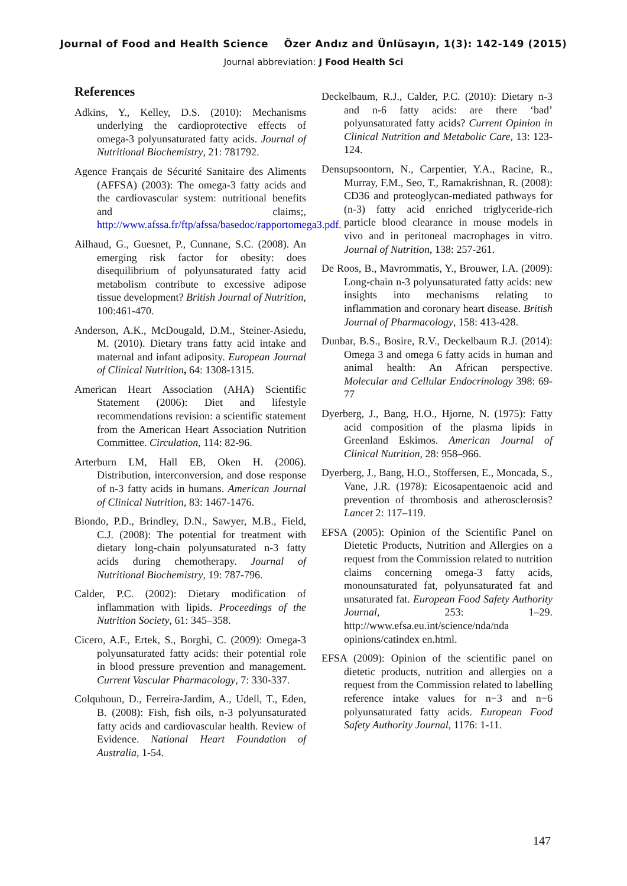Journal of Food and Health Science Özer Andız and Ünlüsayın, 1(3): 142-149 (2015)
Journal abbreviation: J Food Health Sci
References
Adkins, Y., Kelley, D.S. (2010): Mechanisms underlying the cardioprotective effects of omega-3 polyunsaturated fatty acids. Journal of Nutritional Biochemistry, 21: 781792.
Agence Français de Sécurité Sanitaire des Aliments (AFFSA) (2003): The omega-3 fatty acids and the cardiovascular system: nutritional benefits and claims;, http://www.afssa.fr/ftp/afssa/basedoc/rapportomega3.pdf.
Ailhaud, G., Guesnet, P., Cunnane, S.C. (2008). An emerging risk factor for obesity: does disequilibrium of polyunsaturated fatty acid metabolism contribute to excessive adipose tissue development? British Journal of Nutrition, 100:461-470.
Anderson, A.K., McDougald, D.M., Steiner-Asiedu, M. (2010). Dietary trans fatty acid intake and maternal and infant adiposity. European Journal of Clinical Nutrition, 64: 1308-1315.
American Heart Association (AHA) Scientific Statement (2006): Diet and lifestyle recommendations revision: a scientific statement from the American Heart Association Nutrition Committee. Circulation, 114: 82-96.
Arterburn LM, Hall EB, Oken H. (2006). Distribution, interconversion, and dose response of n-3 fatty acids in humans. American Journal of Clinical Nutrition, 83: 1467-1476.
Biondo, P.D., Brindley, D.N., Sawyer, M.B., Field, C.J. (2008): The potential for treatment with dietary long-chain polyunsaturated n-3 fatty acids during chemotherapy. Journal of Nutritional Biochemistry, 19: 787-796.
Calder, P.C. (2002): Dietary modification of inflammation with lipids. Proceedings of the Nutrition Society, 61: 345–358.
Cicero, A.F., Ertek, S., Borghi, C. (2009): Omega-3 polyunsaturated fatty acids: their potential role in blood pressure prevention and management. Current Vascular Pharmacology, 7: 330-337.
Colquhoun, D., Ferreira-Jardim, A., Udell, T., Eden, B. (2008): Fish, fish oils, n-3 polyunsaturated fatty acids and cardiovascular health. Review of Evidence. National Heart Foundation of Australia, 1-54.
Deckelbaum, R.J., Calder, P.C. (2010): Dietary n-3 and n-6 fatty acids: are there ‘bad’ polyunsaturated fatty acids? Current Opinion in Clinical Nutrition and Metabolic Care, 13: 123-124.
Densupsoontorn, N., Carpentier, Y.A., Racine, R., Murray, F.M., Seo, T., Ramakrishnan, R. (2008): CD36 and proteoglycan-mediated pathways for (n-3) fatty acid enriched triglyceride-rich particle blood clearance in mouse models in vivo and in peritoneal macrophages in vitro. Journal of Nutrition, 138: 257-261.
De Roos, B., Mavrommatis, Y., Brouwer, I.A. (2009): Long-chain n-3 polyunsaturated fatty acids: new insights into mechanisms relating to inflammation and coronary heart disease. British Journal of Pharmacology, 158: 413-428.
Dunbar, B.S., Bosire, R.V., Deckelbaum R.J. (2014): Omega 3 and omega 6 fatty acids in human and animal health: An African perspective. Molecular and Cellular Endocrinology 398: 69-77
Dyerberg, J., Bang, H.O., Hjorne, N. (1975): Fatty acid composition of the plasma lipids in Greenland Eskimos. American Journal of Clinical Nutrition, 28: 958–966.
Dyerberg, J., Bang, H.O., Stoffersen, E., Moncada, S., Vane, J.R. (1978): Eicosapentaenoic acid and prevention of thrombosis and atherosclerosis? Lancet 2: 117–119.
EFSA (2005): Opinion of the Scientific Panel on Dietetic Products, Nutrition and Allergies on a request from the Commission related to nutrition claims concerning omega-3 fatty acids, monounsaturated fat, polyunsaturated fat and unsaturated fat. European Food Safety Authority Journal, 253: 1–29. http://www.efsa.eu.int/science/nda/nda opinions/catindex en.html.
EFSA (2009): Opinion of the scientific panel on dietetic products, nutrition and allergies on a request from the Commission related to labelling reference intake values for n−3 and n−6 polyunsaturated fatty acids. European Food Safety Authority Journal, 1176: 1-11.
147